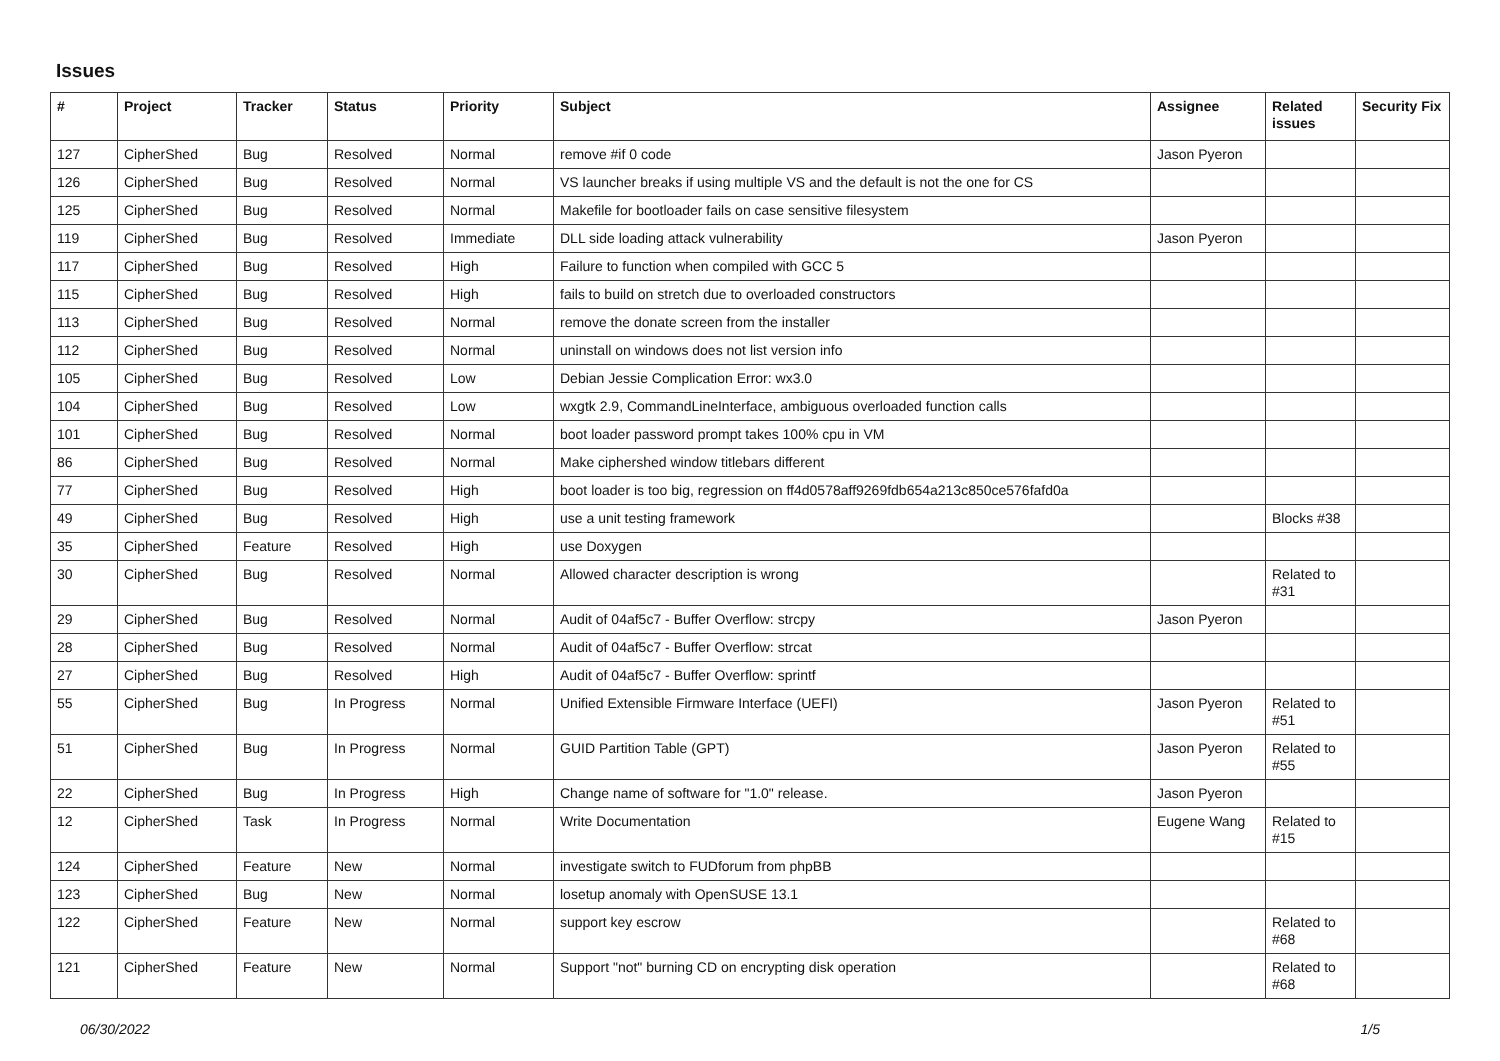Issues
| # | Project | Tracker | Status | Priority | Subject | Assignee | Related issues | Security Fix |
| --- | --- | --- | --- | --- | --- | --- | --- | --- |
| 127 | CipherShed | Bug | Resolved | Normal | remove #if 0 code | Jason Pyeron | | |
| 126 | CipherShed | Bug | Resolved | Normal | VS launcher breaks if using multiple VS and the default is not the one for CS | | | |
| 125 | CipherShed | Bug | Resolved | Normal | Makefile for bootloader fails on case sensitive filesystem | | | |
| 119 | CipherShed | Bug | Resolved | Immediate | DLL side loading attack vulnerability | Jason Pyeron | | |
| 117 | CipherShed | Bug | Resolved | High | Failure to function when compiled with GCC 5 | | | |
| 115 | CipherShed | Bug | Resolved | High | fails to build on stretch due to overloaded constructors | | | |
| 113 | CipherShed | Bug | Resolved | Normal | remove the donate screen from the installer | | | |
| 112 | CipherShed | Bug | Resolved | Normal | uninstall on windows does not list version info | | | |
| 105 | CipherShed | Bug | Resolved | Low | Debian Jessie Complication Error: wx3.0 | | | |
| 104 | CipherShed | Bug | Resolved | Low | wxgtk 2.9, CommandLineInterface, ambiguous overloaded function calls | | | |
| 101 | CipherShed | Bug | Resolved | Normal | boot loader password prompt takes 100% cpu in VM | | | |
| 86 | CipherShed | Bug | Resolved | Normal | Make ciphershed window titlebars different | | | |
| 77 | CipherShed | Bug | Resolved | High | boot loader is too big, regression on ff4d0578aff9269fdb654a213c850ce576fafd0a | | | |
| 49 | CipherShed | Bug | Resolved | High | use a unit testing framework | | Blocks #38 | |
| 35 | CipherShed | Feature | Resolved | High | use Doxygen | | | |
| 30 | CipherShed | Bug | Resolved | Normal | Allowed character description is wrong | | Related to #31 | |
| 29 | CipherShed | Bug | Resolved | Normal | Audit of 04af5c7 - Buffer Overflow: strcpy | Jason Pyeron | | |
| 28 | CipherShed | Bug | Resolved | Normal | Audit of 04af5c7 - Buffer Overflow: strcat | | | |
| 27 | CipherShed | Bug | Resolved | High | Audit of 04af5c7 - Buffer Overflow: sprintf | | | |
| 55 | CipherShed | Bug | In Progress | Normal | Unified Extensible Firmware Interface (UEFI) | Jason Pyeron | Related to #51 | |
| 51 | CipherShed | Bug | In Progress | Normal | GUID Partition Table (GPT) | Jason Pyeron | Related to #55 | |
| 22 | CipherShed | Bug | In Progress | High | Change name of software for "1.0" release. | Jason Pyeron | | |
| 12 | CipherShed | Task | In Progress | Normal | Write Documentation | Eugene Wang | Related to #15 | |
| 124 | CipherShed | Feature | New | Normal | investigate switch to FUDforum from phpBB | | | |
| 123 | CipherShed | Bug | New | Normal | losetup anomaly with OpenSUSE 13.1 | | | |
| 122 | CipherShed | Feature | New | Normal | support key escrow | | Related to #68 | |
| 121 | CipherShed | Feature | New | Normal | Support "not" burning CD on encrypting disk operation | | Related to #68 | |
06/30/2022 1/5